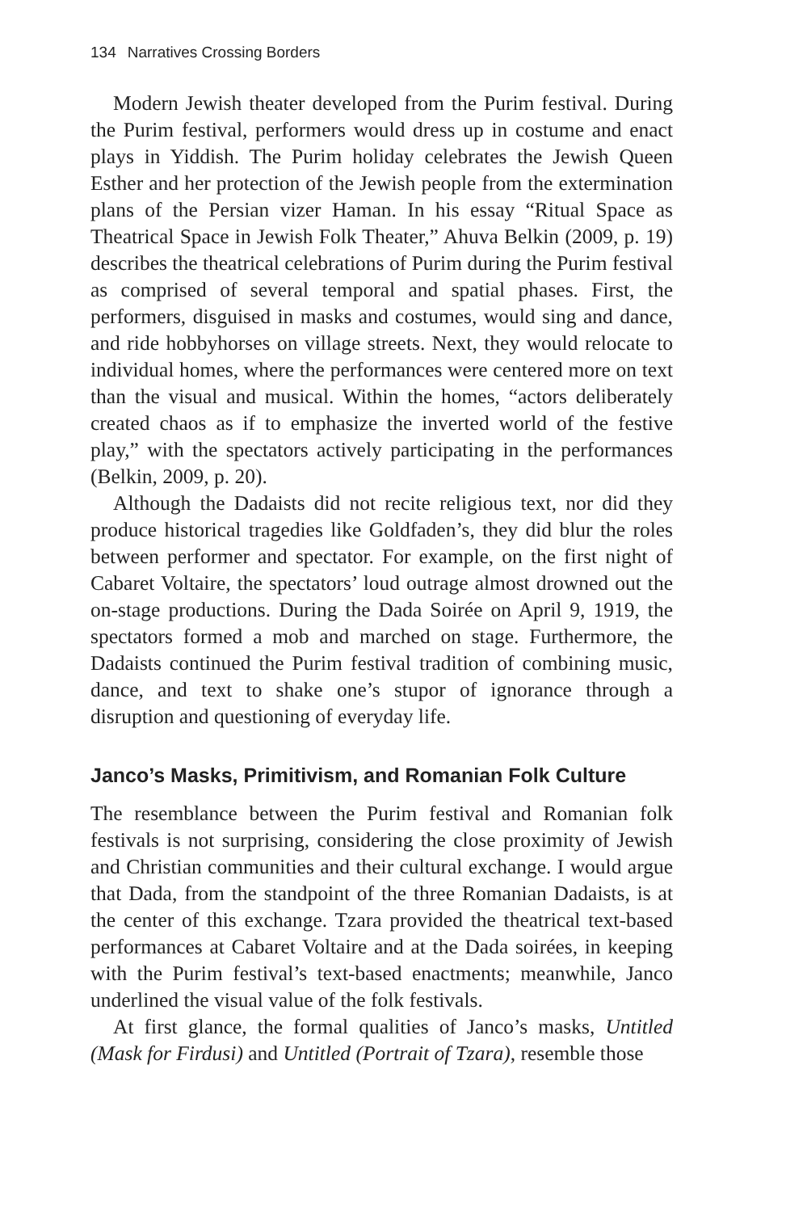134 Narratives Crossing Borders
Modern Jewish theater developed from the Purim festival. During the Purim festival, performers would dress up in costume and enact plays in Yiddish. The Purim holiday celebrates the Jewish Queen Esther and her protection of the Jewish people from the extermination plans of the Persian vizer Haman. In his essay “Ritual Space as Theatrical Space in Jewish Folk Theater,” Ahuva Belkin (2009, p. 19) describes the theatrical celebrations of Purim during the Purim festival as comprised of several temporal and spatial phases. First, the performers, disguised in masks and costumes, would sing and dance, and ride hobbyhorses on village streets. Next, they would relocate to individual homes, where the performances were centered more on text than the visual and musical. Within the homes, “actors deliberately created chaos as if to emphasize the inverted world of the festive play,” with the spectators actively participating in the performances (Belkin, 2009, p. 20).
Although the Dadaists did not recite religious text, nor did they produce historical tragedies like Goldfaden’s, they did blur the roles between performer and spectator. For example, on the first night of Cabaret Voltaire, the spectators’ loud outrage almost drowned out the on-stage productions. During the Dada Soirée on April 9, 1919, the spectators formed a mob and marched on stage. Furthermore, the Dadaists continued the Purim festival tradition of combining music, dance, and text to shake one’s stupor of ignorance through a disruption and questioning of everyday life.
Janco’s Masks, Primitivism, and Romanian Folk Culture
The resemblance between the Purim festival and Romanian folk festivals is not surprising, considering the close proximity of Jewish and Christian communities and their cultural exchange. I would argue that Dada, from the standpoint of the three Romanian Dadaists, is at the center of this exchange. Tzara provided the theatrical text-based performances at Cabaret Voltaire and at the Dada soirées, in keeping with the Purim festival’s text-based enactments; meanwhile, Janco underlined the visual value of the folk festivals.
At first glance, the formal qualities of Janco’s masks, Untitled (Mask for Firdusi) and Untitled (Portrait of Tzara), resemble those